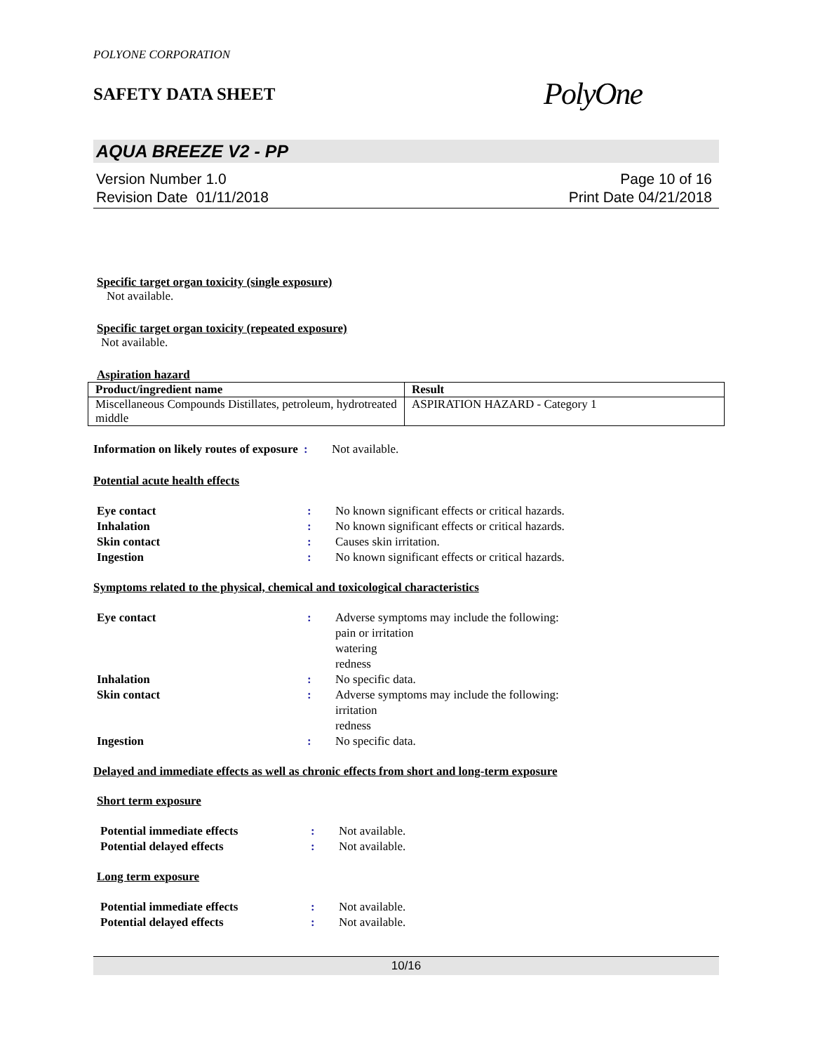POLYONE CORPORATION
SAFETY DATA SHEET
PolyOne
AQUA BREEZE V2 - PP
Version Number 1.0
Revision Date 01/11/2018
Page 10 of 16
Print Date 04/21/2018
Specific target organ toxicity (single exposure)
Not available.
Specific target organ toxicity (repeated exposure)
Not available.
Aspiration hazard
| Product/ingredient name | Result |
| --- | --- |
| Miscellaneous Compounds Distillates, petroleum, hydrotreated middle | ASPIRATION HAZARD - Category 1 |
| Information on likely routes of exposure | : | Not available. |
Potential acute health effects
| Eye contact | : | No known significant effects or critical hazards. |
| Inhalation | : | No known significant effects or critical hazards. |
| Skin contact | : | Causes skin irritation. |
| Ingestion | : | No known significant effects or critical hazards. |
Symptoms related to the physical, chemical and toxicological characteristics
| Eye contact | : | Adverse symptoms may include the following: pain or irritation watering redness |
| Inhalation | : | No specific data. |
| Skin contact | : | Adverse symptoms may include the following: irritation redness |
| Ingestion | : | No specific data. |
Delayed and immediate effects as well as chronic effects from short and long-term exposure
Short term exposure
| Potential immediate effects | : | Not available. |
| Potential delayed effects | : | Not available. |
Long term exposure
| Potential immediate effects | : | Not available. |
| Potential delayed effects | : | Not available. |
10/16